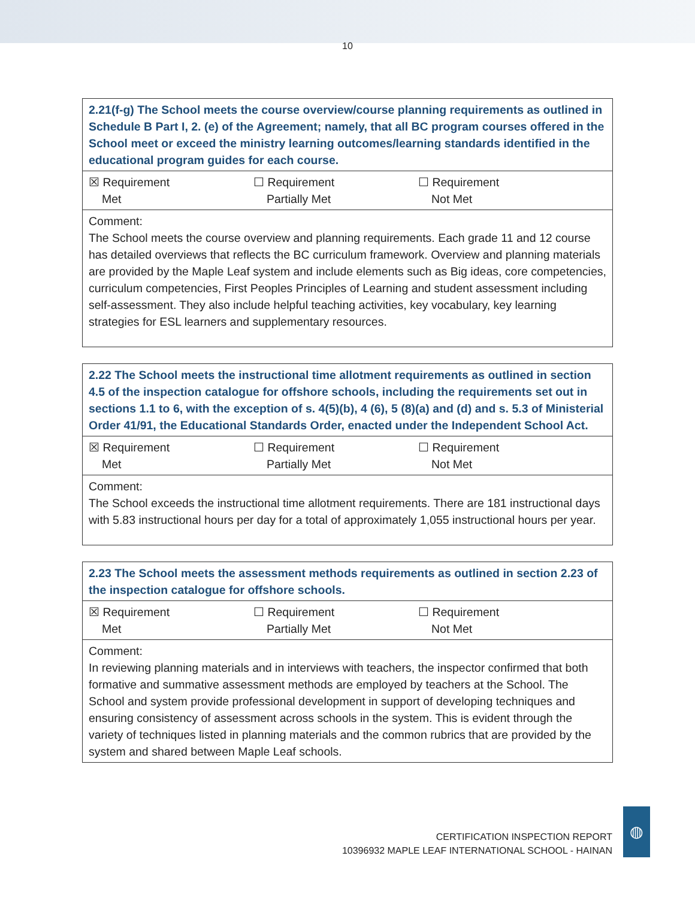10
| 2.21(f-g) The School meets the course overview/course planning requirements as outlined in Schedule B Part I, 2. (e) of the Agreement; namely, that all BC program courses offered in the School meet or exceed the ministry learning outcomes/learning standards identified in the educational program guides for each course. |
| --- |
| ☒ Requirement Met ☐ Requirement Partially Met ☐ Requirement Not Met |
| Comment: The School meets the course overview and planning requirements. Each grade 11 and 12 course has detailed overviews that reflects the BC curriculum framework. Overview and planning materials are provided by the Maple Leaf system and include elements such as Big ideas, core competencies, curriculum competencies, First Peoples Principles of Learning and student assessment including self-assessment. They also include helpful teaching activities, key vocabulary, key learning strategies for ESL learners and supplementary resources. |
| 2.22 The School meets the instructional time allotment requirements as outlined in section 4.5 of the inspection catalogue for offshore schools, including the requirements set out in sections 1.1 to 6, with the exception of s. 4(5)(b), 4 (6), 5 (8)(a) and (d) and s. 5.3 of Ministerial Order 41/91, the Educational Standards Order, enacted under the Independent School Act. |
| --- |
| ☒ Requirement Met ☐ Requirement Partially Met ☐ Requirement Not Met |
| Comment: The School exceeds the instructional time allotment requirements. There are 181 instructional days with 5.83 instructional hours per day for a total of approximately 1,055 instructional hours per year. |
| 2.23 The School meets the assessment methods requirements as outlined in section 2.23 of the inspection catalogue for offshore schools. |
| --- |
| ☒ Requirement Met ☐ Requirement Partially Met ☐ Requirement Not Met |
| Comment: In reviewing planning materials and in interviews with teachers, the inspector confirmed that both formative and summative assessment methods are employed by teachers at the School. The School and system provide professional development in support of developing techniques and ensuring consistency of assessment across schools in the system. This is evident through the variety of techniques listed in planning materials and the common rubrics that are provided by the system and shared between Maple Leaf schools. |
CERTIFICATION INSPECTION REPORT
10396932 MAPLE LEAF INTERNATIONAL SCHOOL - HAINAN
◍